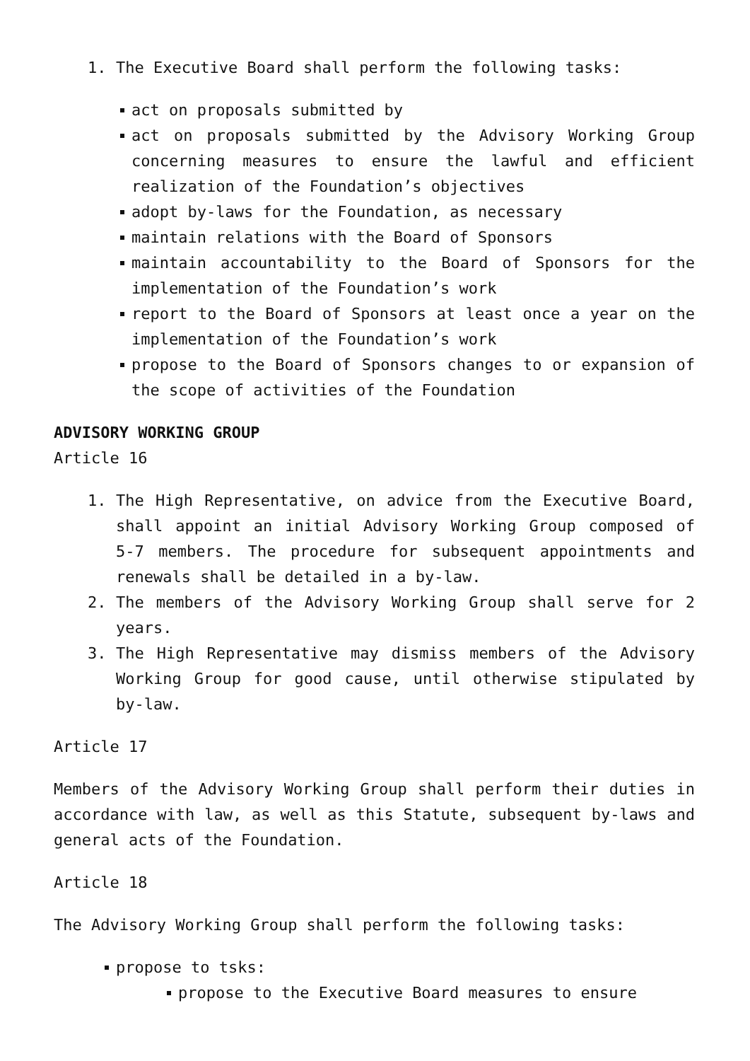1. The Executive Board shall perform the following tasks:
act on proposals submitted by
act on proposals submitted by the Advisory Working Group concerning measures to ensure the lawful and efficient realization of the Foundation’s objectives
adopt by-laws for the Foundation, as necessary
maintain relations with the Board of Sponsors
maintain accountability to the Board of Sponsors for the implementation of the Foundation’s work
report to the Board of Sponsors at least once a year on the implementation of the Foundation’s work
propose to the Board of Sponsors changes to or expansion of the scope of activities of the Foundation
ADVISORY WORKING GROUP
Article 16
1. The High Representative, on advice from the Executive Board, shall appoint an initial Advisory Working Group composed of 5-7 members. The procedure for subsequent appointments and renewals shall be detailed in a by-law.
2. The members of the Advisory Working Group shall serve for 2 years.
3. The High Representative may dismiss members of the Advisory Working Group for good cause, until otherwise stipulated by by-law.
Article 17
Members of the Advisory Working Group shall perform their duties in accordance with law, as well as this Statute, subsequent by-laws and general acts of the Foundation.
Article 18
The Advisory Working Group shall perform the following tasks:
propose to tsks:
propose to the Executive Board measures to ensure